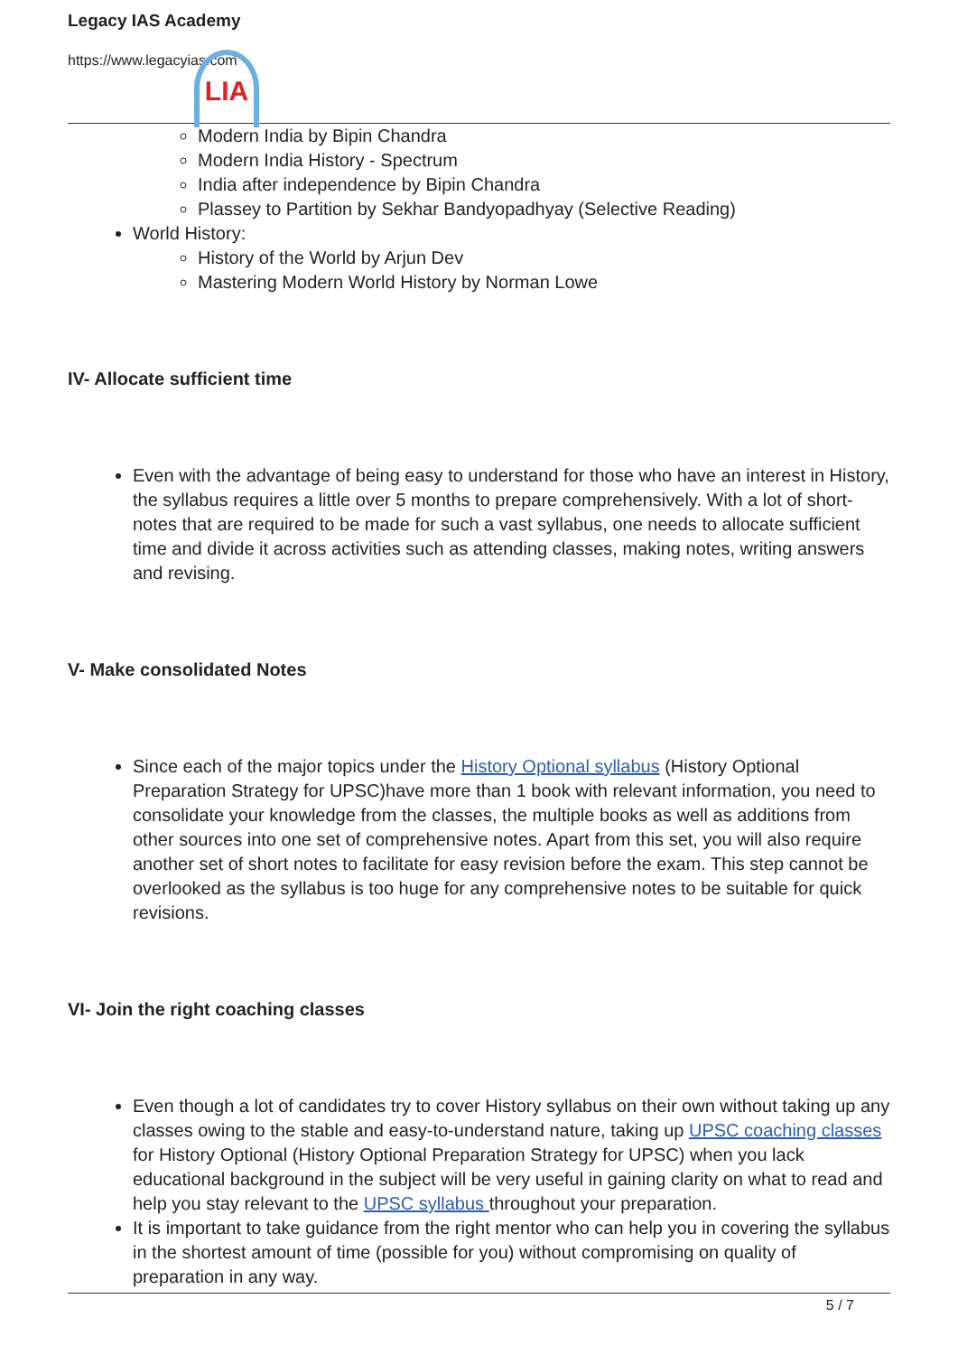LIA
Legacy IAS Academy
https://www.legacyias.com
Modern India by Bipin Chandra
Modern India History - Spectrum
India after independence by Bipin Chandra
Plassey to Partition by Sekhar Bandyopadhyay (Selective Reading)
World History:
History of the World by Arjun Dev
Mastering Modern World History by Norman Lowe
IV- Allocate sufficient time
Even with the advantage of being easy to understand for those who have an interest in History, the syllabus requires a little over 5 months to prepare comprehensively. With a lot of short-notes that are required to be made for such a vast syllabus, one needs to allocate sufficient time and divide it across activities such as attending classes, making notes, writing answers and revising.
V- Make consolidated Notes
Since each of the major topics under the History Optional syllabus (History Optional Preparation Strategy for UPSC)have more than 1 book with relevant information, you need to consolidate your knowledge from the classes, the multiple books as well as additions from other sources into one set of comprehensive notes. Apart from this set, you will also require another set of short notes to facilitate for easy revision before the exam. This step cannot be overlooked as the syllabus is too huge for any comprehensive notes to be suitable for quick revisions.
VI- Join the right coaching classes
Even though a lot of candidates try to cover History syllabus on their own without taking up any classes owing to the stable and easy-to-understand nature, taking up UPSC coaching classes for History Optional (History Optional Preparation Strategy for UPSC) when you lack educational background in the subject will be very useful in gaining clarity on what to read and help you stay relevant to the UPSC syllabus throughout your preparation.
It is important to take guidance from the right mentor who can help you in covering the syllabus in the shortest amount of time (possible for you) without compromising on quality of preparation in any way.
5 / 7